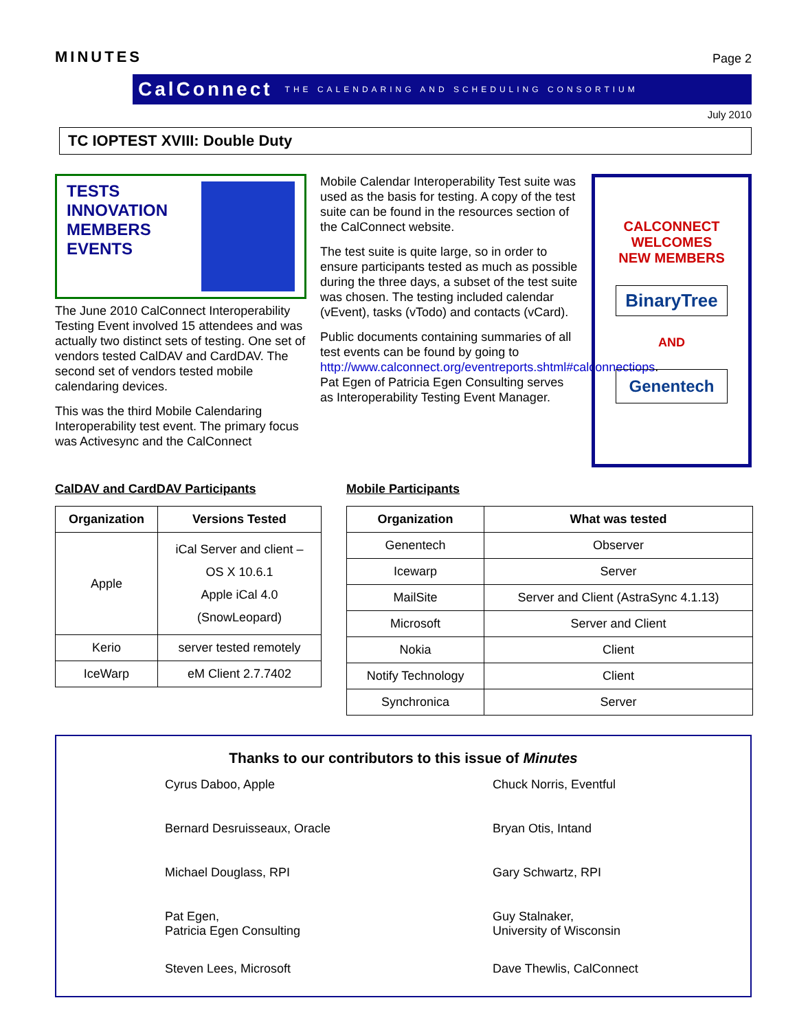MINUTES
Page 2
CalConnect THE CALENDARING AND SCHEDULING CONSORTIUM
July 2010
TC IOPTEST XVIII: Double Duty
TESTS
INNOVATION
MEMBERS
EVENTS
The June 2010 CalConnect Interoperability Testing Event involved 15 attendees and was actually two distinct sets of testing. One set of vendors tested CalDAV and CardDAV. The second set of vendors tested mobile calendaring devices.
This was the third Mobile Calendaring Interoperability test event. The primary focus was Activesync and the CalConnect
Mobile Calendar Interoperability Test suite was used as the basis for testing. A copy of the test suite can be found in the resources section of the CalConnect website.
The test suite is quite large, so in order to ensure participants tested as much as possible during the three days, a subset of the test suite was chosen. The testing included calendar (vEvent), tasks (vTodo) and contacts (vCard).
Public documents containing summaries of all test events can be found by going to http://www.calconnect.org/eventreports.shtml#calconnectiops. Pat Egen of Patricia Egen Consulting serves as Interoperability Testing Event Manager.
CALCONNECT
WELCOMES
NEW MEMBERS
BinaryTree
AND
Genentech
CalDAV and CardDAV Participants
| Organization | Versions Tested |
| --- | --- |
| Apple | iCal Server and client – OS X 10.6.1 Apple iCal 4.0 (SnowLeopard) |
| Kerio | server tested remotely |
| IceWarp | eM Client 2.7.7402 |
Mobile Participants
| Organization | What was tested |
| --- | --- |
| Genentech | Observer |
| Icewarp | Server |
| MailSite | Server and Client (AstraSync 4.1.13) |
| Microsoft | Server and Client |
| Nokia | Client |
| Notify Technology | Client |
| Synchronica | Server |
Thanks to our contributors to this issue of Minutes
Cyrus Daboo, Apple
Chuck Norris, Eventful
Bernard Desruisseaux, Oracle
Bryan Otis, Intand
Michael Douglass, RPI
Gary Schwartz, RPI
Pat Egen,
Patricia Egen Consulting
Guy Stalnaker,
University of Wisconsin
Steven Lees, Microsoft
Dave Thewlis, CalConnect